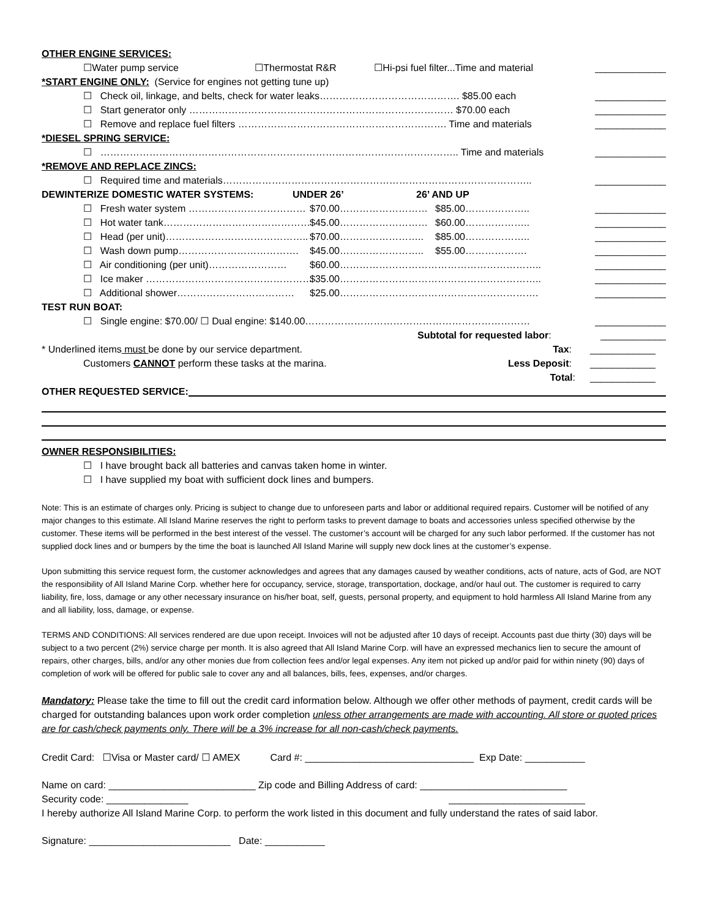OTHER ENGINE SERVICES:
☐Water pump service ☐Thermostat R&R ☐Hi-psi fuel filter...Time and material _____________
*START ENGINE ONLY: (Service for engines not getting tune up)
☐ Check oil, linkage, and belts, check for water leaks……………………………………. $85.00 each _____________
☐ Start generator only ……………………………………………………………………… $70.00 each _____________
☐ Remove and replace fuel filters ………………………………………………………. Time and materials _____________
*DIESEL SPRING SERVICE:
☐ ……………………………………………………………………………………………….. Time and materials _____________
*REMOVE AND REPLACE ZINCS:
☐ Required time and materials………………………………………………………………………………….. _____________
DEWINTERIZE DOMESTIC WATER SYSTEMS: UNDER 26’ 26’ AND UP
☐ Fresh water system ……………………………… $70.00……………………… $85.00……………….. _____________
☐ Hot water tank……………………………………… $45.00……………………… $60.00……………….. _____________
☐ Head (per unit)…………………………………….. $70.00…………………….. $85.00……………….. _____________
☐ Wash down pump………………………………. $45.00…………………….. $55.00………………. _____________
☐ Air conditioning (per unit)…………………… $60.00…………………………………………………….. _____________
☐ Ice maker …………………………………………… $35.00…………………………………………………….. _____________
☐ Additional shower……………………………… $25.00……………………………………………………. _____________
TEST RUN BOAT:
☐ Single engine: $70.00/ ☐ Dual engine: $140.00…………………………………………………………… _____________
Subtotal for requested labor: ____________
* Underlined items must be done by our service department. Tax: ____________
Customers CANNOT perform these tasks at the marina. Less Deposit: ____________
Total: ____________
OTHER REQUESTED SERVICE:
OWNER RESPONSIBILITIES:
☐ I have brought back all batteries and canvas taken home in winter.
☐ I have supplied my boat with sufficient dock lines and bumpers.
Note: This is an estimate of charges only. Pricing is subject to change due to unforeseen parts and labor or additional required repairs. Customer will be notified of any major changes to this estimate. All Island Marine reserves the right to perform tasks to prevent damage to boats and accessories unless specified otherwise by the customer. These items will be performed in the best interest of the vessel. The customer’s account will be charged for any such labor performed. If the customer has not supplied dock lines and or bumpers by the time the boat is launched All Island Marine will supply new dock lines at the customer’s expense.
Upon submitting this service request form, the customer acknowledges and agrees that any damages caused by weather conditions, acts of nature, acts of God, are NOT the responsibility of All Island Marine Corp. whether here for occupancy, service, storage, transportation, dockage, and/or haul out. The customer is required to carry liability, fire, loss, damage or any other necessary insurance on his/her boat, self, guests, personal property, and equipment to hold harmless All Island Marine from any and all liability, loss, damage, or expense.
TERMS AND CONDITIONS: All services rendered are due upon receipt. Invoices will not be adjusted after 10 days of receipt. Accounts past due thirty (30) days will be subject to a two percent (2%) service charge per month. It is also agreed that All Island Marine Corp. will have an expressed mechanics lien to secure the amount of repairs, other charges, bills, and/or any other monies due from collection fees and/or legal expenses. Any item not picked up and/or paid for within ninety (90) days of completion of work will be offered for public sale to cover any and all balances, bills, fees, expenses, and/or charges.
Mandatory: Please take the time to fill out the credit card information below. Although we offer other methods of payment, credit cards will be charged for outstanding balances upon work order completion unless other arrangements are made with accounting. All store or quoted prices are for cash/check payments only. There will be a 3% increase for all non-cash/check payments.
Credit Card: ☐Visa or Master card/ ☐ AMEX Card #: _______________________________ Exp Date: ___________
Name on card: ___________________________ Zip code and Billing Address of card: ___________________________
Security code: _______________ _________________________
I hereby authorize All Island Marine Corp. to perform the work listed in this document and fully understand the rates of said labor.
Signature: __________________________ Date: ___________